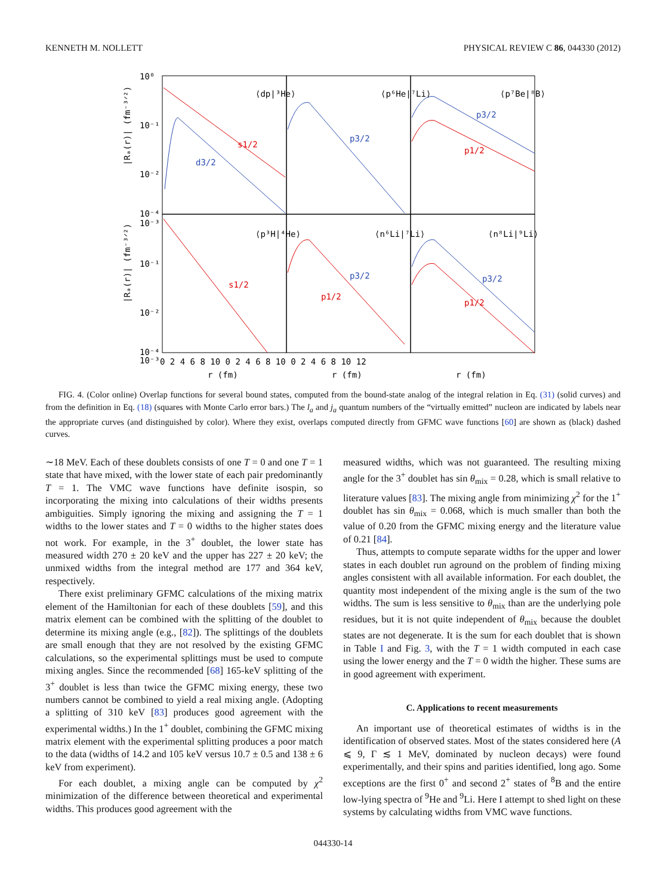KENNETH M. NOLLETT PHYSICAL REVIEW C 86, 044330 (2012)
⟨dp|³He⟩
⟨p⁶He|⁷Li⟩
⟨p⁷Be|⁸B⟩
⟨p³H|⁴He⟩
⟨n⁶Li|⁷Li⟩
⟨n⁸Li|⁹Li⟩
s1/2
d3/2
p3/2
p3/2
p1/2
s1/2
p3/2
p1/2
p3/2
p1/2
10⁰
10⁻¹
10⁻²
10⁻³
10⁻⁴
10⁻¹
10⁻²
10⁻³
10⁻⁴
|Rₐ(r)| (fm⁻³ᐟ²)
|Rₐ(r)| (fm⁻³ᐟ²)
0 2 4 6 8 10 0 2 4 6 8 10 0 2 4 6 8 10 12
r (fm)
r (fm)
r (fm)
FIG. 4. (Color online) Overlap functions for several bound states, computed from the bound-state analog of the integral relation in Eq. (31) (solid curves) and from the definition in Eq. (18) (squares with Monte Carlo error bars.) The l<sub>a</sub> and j<sub>a</sub> quantum numbers of the “virtually emitted” nucleon are indicated by labels near the appropriate curves (and distinguished by color). Where they exist, overlaps computed directly from GFMC wave functions [60] are shown as (black) dashed curves.
∼18 MeV. Each of these doublets consists of one T = 0 and one T = 1 state that have mixed, with the lower state of each pair predominantly T = 1. The VMC wave functions have definite isospin, so incorporating the mixing into calculations of their widths presents ambiguities. Simply ignoring the mixing and assigning the T = 1 widths to the lower states and T = 0 widths to the higher states does not work. For example, in the 3<sup>+</sup> doublet, the lower state has measured width 270 ± 20 keV and the upper has 227 ± 20 keV; the unmixed widths from the integral method are 177 and 364 keV, respectively.
There exist preliminary GFMC calculations of the mixing matrix element of the Hamiltonian for each of these doublets [59], and this matrix element can be combined with the splitting of the doublet to determine its mixing angle (e.g., [82]). The splittings of the doublets are small enough that they are not resolved by the existing GFMC calculations, so the experimental splittings must be used to compute mixing angles. Since the recommended [68] 165-keV splitting of the 3<sup>+</sup> doublet is less than twice the GFMC mixing energy, these two numbers cannot be combined to yield a real mixing angle. (Adopting a splitting of 310 keV [83] produces good agreement with the experimental widths.) In the 1<sup>+</sup> doublet, combining the GFMC mixing matrix element with the experimental splitting produces a poor match to the data (widths of 14.2 and 105 keV versus 10.7 ± 0.5 and 138 ± 6 keV from experiment).
For each doublet, a mixing angle can be computed by χ<sup>2</sup> minimization of the difference between theoretical and experimental widths. This produces good agreement with the
measured widths, which was not guaranteed. The resulting mixing angle for the 3<sup>+</sup> doublet has sin θ<sub>mix</sub> = 0.28, which is small relative to literature values [83]. The mixing angle from minimizing χ<sup>2</sup> for the 1<sup>+</sup> doublet has sin θ<sub>mix</sub> = 0.068, which is much smaller than both the value of 0.20 from the GFMC mixing energy and the literature value of 0.21 [84].
Thus, attempts to compute separate widths for the upper and lower states in each doublet run aground on the problem of finding mixing angles consistent with all available information. For each doublet, the quantity most independent of the mixing angle is the sum of the two widths. The sum is less sensitive to θ<sub>mix</sub> than are the underlying pole residues, but it is not quite independent of θ<sub>mix</sub> because the doublet states are not degenerate. It is the sum for each doublet that is shown in Table I and Fig. 3, with the T = 1 width computed in each case using the lower energy and the T = 0 width the higher. These sums are in good agreement with experiment.
C. Applications to recent measurements
An important use of theoretical estimates of widths is in the identification of observed states. Most of the states considered here (A ⩽ 9, Γ ≲ 1 MeV, dominated by nucleon decays) were found experimentally, and their spins and parities identified, long ago. Some exceptions are the first 0<sup>+</sup> and second 2<sup>+</sup> states of <sup>8</sup>B and the entire low-lying spectra of <sup>9</sup>He and <sup>9</sup>Li. Here I attempt to shed light on these systems by calculating widths from VMC wave functions.
044330-14